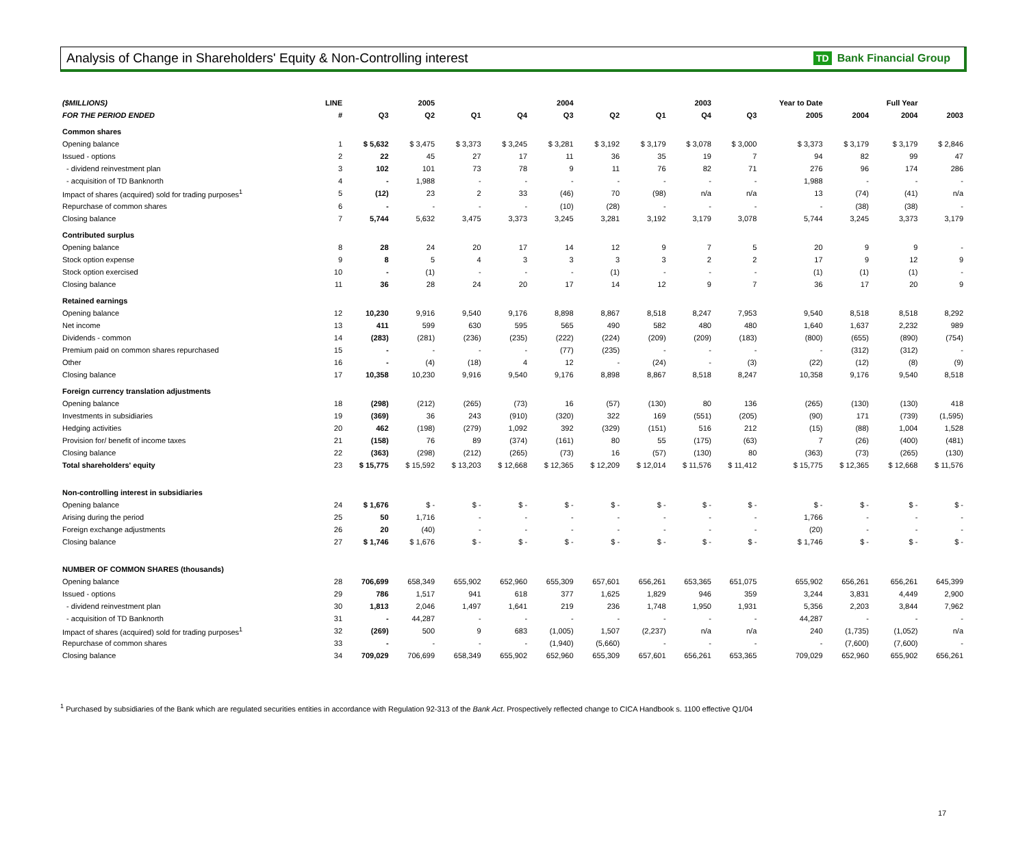Analysis of Change in Shareholders' Equity & Non-Controlling interest
TD Bank Financial Group
| ($MILLIONS) | LINE | | 2005 | | | 2004 | | | 2003 | | Year to Date | | Full Year | |
| --- | --- | --- | --- | --- | --- | --- | --- | --- | --- | --- | --- | --- | --- | --- |
| FOR THE PERIOD ENDED | # | Q3 | Q2 | Q1 | Q4 | Q3 | Q2 | Q1 | Q4 | Q3 | 2005 | 2004 | 2004 | 2003 |
| Common shares | | | | | | | | | | | | | | |
| Opening balance | 1 | $ 5,632 | $ 3,475 | $ 3,373 | $ 3,245 | $ 3,281 | $ 3,192 | $ 3,179 | $ 3,078 | $ 3,000 | $ 3,373 | $ 3,179 | $ 3,179 | $ 2,846 |
| Issued - options | 2 | 22 | 45 | 27 | 17 | 11 | 36 | 35 | 19 | 7 | 94 | 82 | 99 | 47 |
| - dividend reinvestment plan | 3 | 102 | 101 | 73 | 78 | 9 | 11 | 76 | 82 | 71 | 276 | 96 | 174 | 286 |
| - acquisition of TD Banknorth | 4 | - | 1,988 | - | - | - | - | - | - | - | 1,988 | - | - | - |
| Impact of shares (acquired) sold for trading purposes<sup>1</sup> | 5 | (12) | 23 | 2 | 33 | (46) | 70 | (98) | n/a | n/a | 13 | (74) | (41) | n/a |
| Repurchase of common shares | 6 | - | - | - | - | (10) | (28) | - | - | - | - | (38) | (38) | - |
| Closing balance | 7 | 5,744 | 5,632 | 3,475 | 3,373 | 3,245 | 3,281 | 3,192 | 3,179 | 3,078 | 5,744 | 3,245 | 3,373 | 3,179 |
| Contributed surplus | | | | | | | | | | | | | | |
| Opening balance | 8 | 28 | 24 | 20 | 17 | 14 | 12 | 9 | 7 | 5 | 20 | 9 | 9 | - |
| Stock option expense | 9 | 8 | 5 | 4 | 3 | 3 | 3 | 3 | 2 | 2 | 17 | 9 | 12 | 9 |
| Stock option exercised | 10 | - | (1) | - | - | - | (1) | - | - | - | (1) | (1) | (1) | - |
| Closing balance | 11 | 36 | 28 | 24 | 20 | 17 | 14 | 12 | 9 | 7 | 36 | 17 | 20 | 9 |
| Retained earnings | | | | | | | | | | | | | | |
| Opening balance | 12 | 10,230 | 9,916 | 9,540 | 9,176 | 8,898 | 8,867 | 8,518 | 8,247 | 7,953 | 9,540 | 8,518 | 8,518 | 8,292 |
| Net income | 13 | 411 | 599 | 630 | 595 | 565 | 490 | 582 | 480 | 480 | 1,640 | 1,637 | 2,232 | 989 |
| Dividends - common | 14 | (283) | (281) | (236) | (235) | (222) | (224) | (209) | (209) | (183) | (800) | (655) | (890) | (754) |
| Premium paid on common shares repurchased | 15 | - | - | - | - | (77) | (235) | - | - | - | - | (312) | (312) | - |
| Other | 16 | - | (4) | (18) | 4 | 12 | - | (24) | - | (3) | (22) | (12) | (8) | (9) |
| Closing balance | 17 | 10,358 | 10,230 | 9,916 | 9,540 | 9,176 | 8,898 | 8,867 | 8,518 | 8,247 | 10,358 | 9,176 | 9,540 | 8,518 |
| Foreign currency translation adjustments | | | | | | | | | | | | | | |
| Opening balance | 18 | (298) | (212) | (265) | (73) | 16 | (57) | (130) | 80 | 136 | (265) | (130) | (130) | 418 |
| Investments in subsidiaries | 19 | (369) | 36 | 243 | (910) | (320) | 322 | 169 | (551) | (205) | (90) | 171 | (739) | (1,595) |
| Hedging activities | 20 | 462 | (198) | (279) | 1,092 | 392 | (329) | (151) | 516 | 212 | (15) | (88) | 1,004 | 1,528 |
| Provision for/ benefit of income taxes | 21 | (158) | 76 | 89 | (374) | (161) | 80 | 55 | (175) | (63) | 7 | (26) | (400) | (481) |
| Closing balance | 22 | (363) | (298) | (212) | (265) | (73) | 16 | (57) | (130) | 80 | (363) | (73) | (265) | (130) |
| Total shareholders' equity | 23 | $ 15,775 | $ 15,592 | $ 13,203 | $ 12,668 | $ 12,365 | $ 12,209 | $ 12,014 | $ 11,576 | $ 11,412 | $ 15,775 | $ 12,365 | $ 12,668 | $ 11,576 |
| Non-controlling interest in subsidiaries | | | | | | | | | | | | | | |
| Opening balance | 24 | $ 1,676 | $ - | $ - | $ - | $ - | $ - | $ - | $ - | $ - | $ - | $ - | $ - | $ - |
| Arising during the period | 25 | 50 | 1,716 | - | - | - | - | - | - | - | 1,766 | - | - | - |
| Foreign exchange adjustments | 26 | 20 | (40) | - | - | - | - | - | - | - | (20) | - | - | - |
| Closing balance | 27 | $ 1,746 | $ 1,676 | $ - | $ - | $ - | $ - | $ - | $ - | $ - | $ 1,746 | $ - | $ - | $ - |
| NUMBER OF COMMON SHARES (thousands) | | | | | | | | | | | | | | |
| Opening balance | 28 | 706,699 | 658,349 | 655,902 | 652,960 | 655,309 | 657,601 | 656,261 | 653,365 | 651,075 | 655,902 | 656,261 | 656,261 | 645,399 |
| Issued - options | 29 | 786 | 1,517 | 941 | 618 | 377 | 1,625 | 1,829 | 946 | 359 | 3,244 | 3,831 | 4,449 | 2,900 |
| - dividend reinvestment plan | 30 | 1,813 | 2,046 | 1,497 | 1,641 | 219 | 236 | 1,748 | 1,950 | 1,931 | 5,356 | 2,203 | 3,844 | 7,962 |
| - acquisition of TD Banknorth | 31 | - | 44,287 | - | - | - | - | - | - | - | 44,287 | - | - | - |
| Impact of shares (acquired) sold for trading purposes<sup>1</sup> | 32 | (269) | 500 | 9 | 683 | (1,005) | 1,507 | (2,237) | n/a | n/a | 240 | (1,735) | (1,052) | n/a |
| Repurchase of common shares | 33 | - | - | - | - | (1,940) | (5,660) | - | - | - | - | (7,600) | (7,600) | - |
| Closing balance | 34 | 709,029 | 706,699 | 658,349 | 655,902 | 652,960 | 655,309 | 657,601 | 656,261 | 653,365 | 709,029 | 652,960 | 655,902 | 656,261 |
<sup>1</sup> Purchased by subsidiaries of the Bank which are regulated securities entities in accordance with Regulation 92-313 of the Bank Act. Prospectively reflected change to CICA Handbook s. 1100 effective Q1/04
17